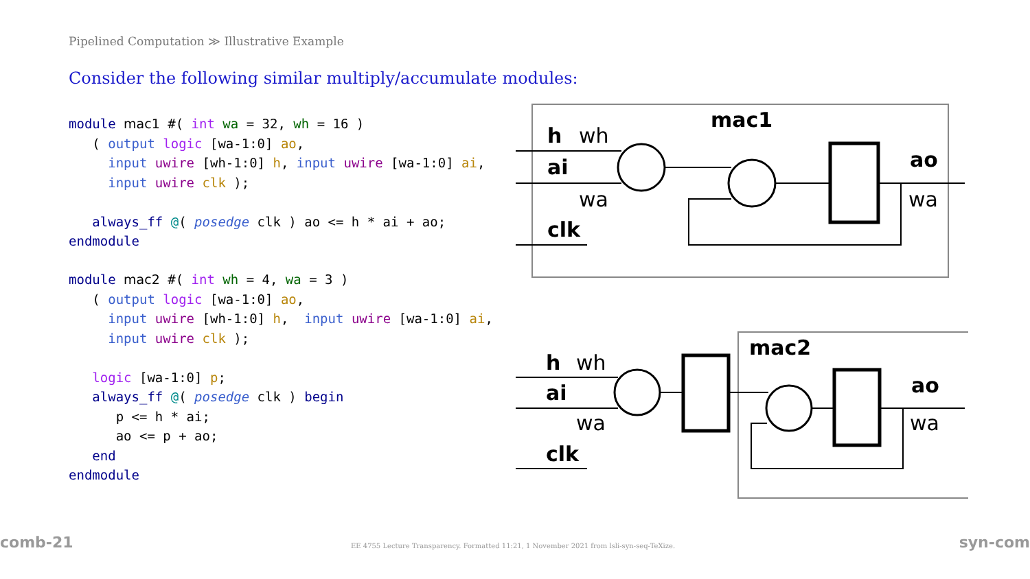Pipelined Computation ≫ Illustrative Example
Consider the following similar multiply/accumulate modules:
module mac1 #( int wa = 32, wh = 16 )
   ( output logic [wa-1:0] ao,
     input uwire [wh-1:0] h, input uwire [wa-1:0] ai,
     input uwire clk );

   always_ff @( posedge clk ) ao <= h * ai + ao;
endmodule
module mac2 #( int wh = 4, wa = 3 )
   ( output logic [wa-1:0] ao,
     input uwire [wh-1:0] h,  input uwire [wa-1:0] ai,
     input uwire clk );

   logic [wa-1:0] p;
   always_ff @( posedge clk ) begin
      p <= h * ai;
      ao <= p + ao;
   end
endmodule
mac1
h
wh
ai
wa
clk
ao
wa
mac2
h
wh
ai
wa
clk
ao
wa
comb-21
EE 4755 Lecture Transparency. Formatted 11:21, 1 November 2021 from lsli-syn-seq-TeXize.
syn-com